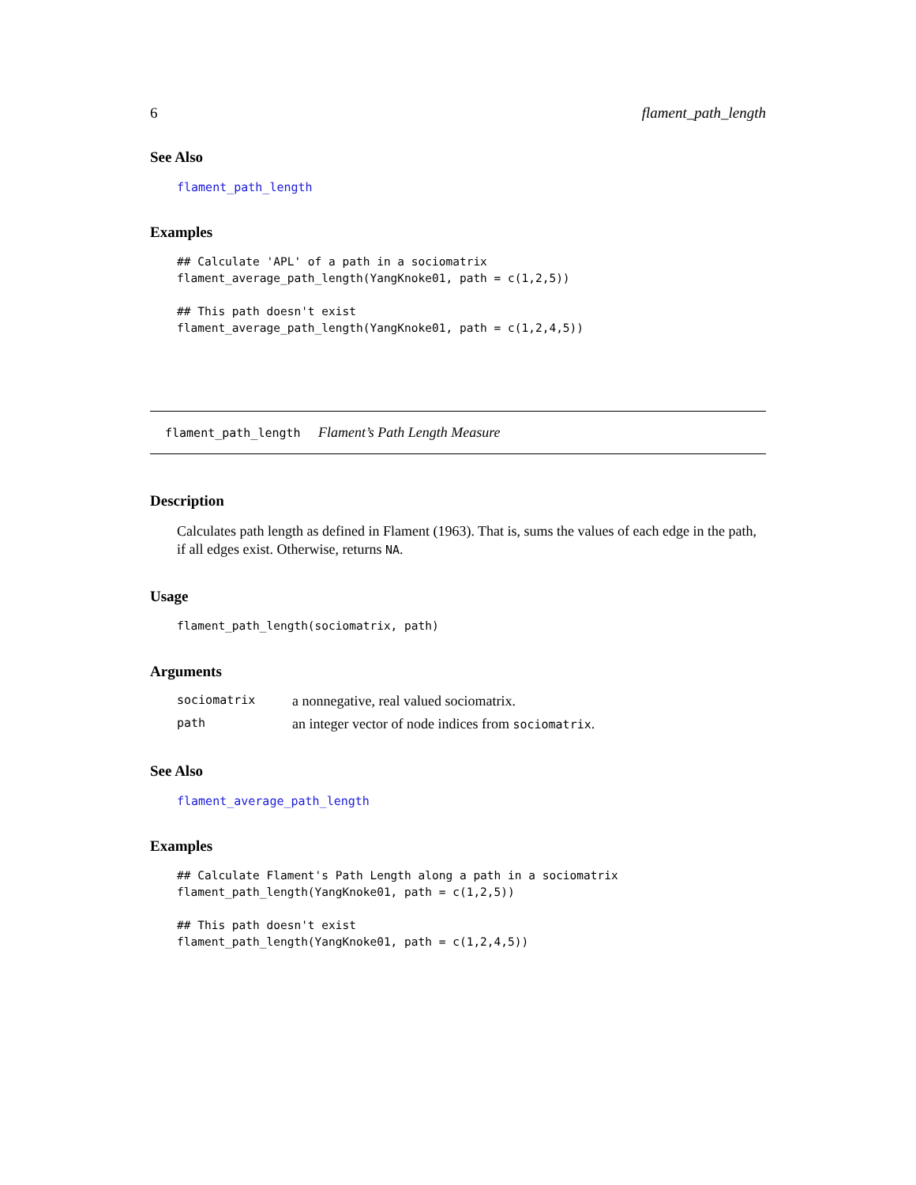6 flament_path_length
See Also
flament_path_length
Examples
## Calculate 'APL' of a path in a sociomatrix
flament_average_path_length(YangKnoke01, path = c(1,2,5))

## This path doesn't exist
flament_average_path_length(YangKnoke01, path = c(1,2,4,5))
flament_path_length Flament’s Path Length Measure
Description
Calculates path length as defined in Flament (1963). That is, sums the values of each edge in the path, if all edges exist. Otherwise, returns NA.
Usage
flament_path_length(sociomatrix, path)
Arguments
| sociomatrix | a nonnegative, real valued sociomatrix. |
| path | an integer vector of node indices from sociomatrix . |
See Also
flament_average_path_length
Examples
## Calculate Flament's Path Length along a path in a sociomatrix
flament_path_length(YangKnoke01, path = c(1,2,5))

## This path doesn't exist
flament_path_length(YangKnoke01, path = c(1,2,4,5))